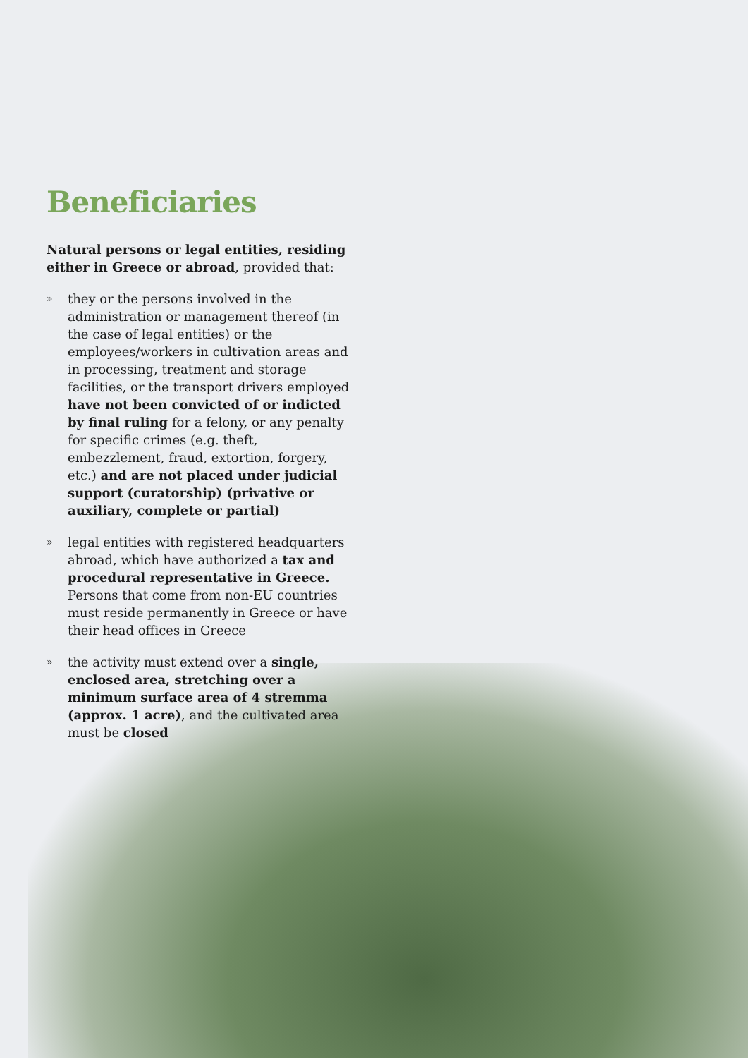Beneficiaries
Natural persons or legal entities, residing either in Greece or abroad, provided that:
» they or the persons involved in the administration or management thereof (in the case of legal entities) or the employees/workers in cultivation areas and in processing, treatment and storage facilities, or the transport drivers employed have not been convicted of or indicted by final ruling for a felony, or any penalty for specific crimes (e.g. theft, embezzlement, fraud, extortion, forgery, etc.) and are not placed under judicial support (curatorship) (privative or auxiliary, complete or partial)
» legal entities with registered headquarters abroad, which have authorized a tax and procedural representative in Greece. Persons that come from non-EU countries must reside permanently in Greece or have their head offices in Greece
» the activity must extend over a single, enclosed area, stretching over a minimum surface area of 4 stremma (approx. 1 acre), and the cultivated area must be closed